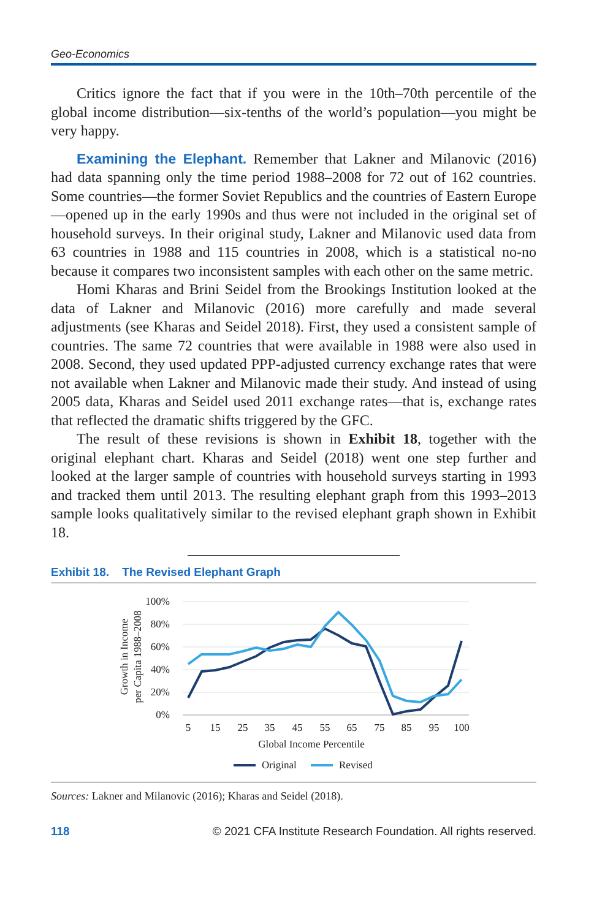Geo-Economics
Critics ignore the fact that if you were in the 10th–70th percentile of the global income distribution—six-tenths of the world’s population—you might be very happy.
Examining the Elephant. Remember that Lakner and Milanovic (2016) had data spanning only the time period 1988–2008 for 72 out of 162 countries. Some countries—the former Soviet Republics and the countries of Eastern Europe—opened up in the early 1990s and thus were not included in the original set of household surveys. In their original study, Lakner and Milanovic used data from 63 countries in 1988 and 115 countries in 2008, which is a statistical no-no because it compares two inconsistent samples with each other on the same metric.
Homi Kharas and Brini Seidel from the Brookings Institution looked at the data of Lakner and Milanovic (2016) more carefully and made several adjustments (see Kharas and Seidel 2018). First, they used a consistent sample of countries. The same 72 countries that were available in 1988 were also used in 2008. Second, they used updated PPP-adjusted currency exchange rates that were not available when Lakner and Milanovic made their study. And instead of using 2005 data, Kharas and Seidel used 2011 exchange rates—that is, exchange rates that reflected the dramatic shifts triggered by the GFC.
The result of these revisions is shown in Exhibit 18, together with the original elephant chart. Kharas and Seidel (2018) went one step further and looked at the larger sample of countries with household surveys starting in 1993 and tracked them until 2013. The resulting elephant graph from this 1993–2013 sample looks qualitatively similar to the revised elephant graph shown in Exhibit 18.
Exhibit 18. The Revised Elephant Graph
100%
80%
60%
40%
20%
0%
Growth in Income
per Capita 1988–2008
5
15
25
35
45
55
65
75
85
95
100
Global Income Percentile
Original
Revised
Sources: Lakner and Milanovic (2016); Kharas and Seidel (2018).
118 © 2021 CFA Institute Research Foundation. All rights reserved.